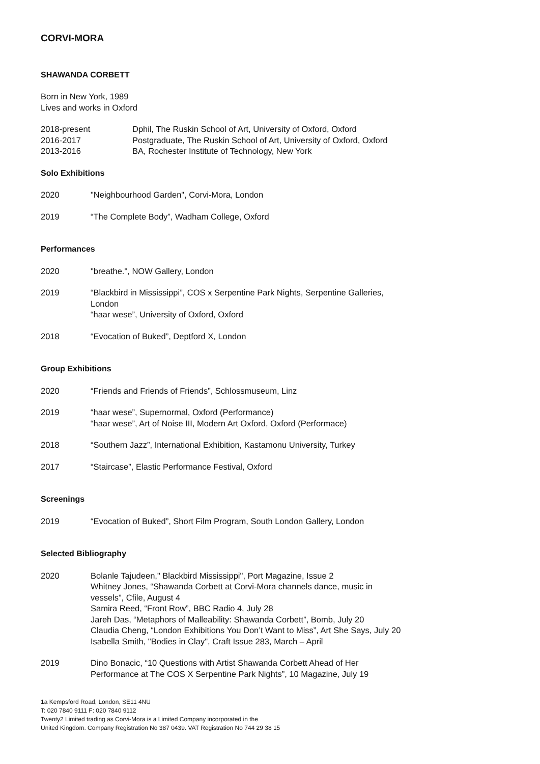CORVI-MORA
SHAWANDA CORBETT
Born in New York, 1989
Lives and works in Oxford
2018-present Dphil, The Ruskin School of Art, University of Oxford, Oxford
2016-2017 Postgraduate, The Ruskin School of Art, University of Oxford, Oxford
2013-2016 BA, Rochester Institute of Technology, New York
Solo Exhibitions
2020 "Neighbourhood Garden", Corvi-Mora, London
2019 “The Complete Body”, Wadham College, Oxford
Performances
2020 "breathe.", NOW Gallery, London
2019 “Blackbird in Mississippi”, COS x Serpentine Park Nights, Serpentine Galleries,
London
“haar wese”, University of Oxford, Oxford
2018 “Evocation of Buked”, Deptford X, London
Group Exhibitions
2020 “Friends and Friends of Friends”, Schlossmuseum, Linz
2019 “haar wese”, Supernormal, Oxford (Performance)
“haar wese”, Art of Noise III, Modern Art Oxford, Oxford (Performace)
2018 “Southern Jazz”, International Exhibition, Kastamonu University, Turkey
2017 “Staircase”, Elastic Performance Festival, Oxford
Screenings
2019 “Evocation of Buked”, Short Film Program, South London Gallery, London
Selected Bibliography
2020 Bolanle Tajudeen," Blackbird Mississippi", Port Magazine, Issue 2
Whitney Jones, “Shawanda Corbett at Corvi-Mora channels dance, music in
vessels”, Cfile, August 4
Samira Reed, “Front Row”, BBC Radio 4, July 28
Jareh Das, “Metaphors of Malleability: Shawanda Corbett”, Bomb, July 20
Claudia Cheng, “London Exhibitions You Don’t Want to Miss”, Art She Says, July 20
Isabella Smith, "Bodies in Clay", Craft Issue 283, March – April
2019 Dino Bonacic, “10 Questions with Artist Shawanda Corbett Ahead of Her
Performance at The COS X Serpentine Park Nights”, 10 Magazine, July 19
1a Kempsford Road, London, SE11 4NU
T: 020 7840 9111 F: 020 7840 9112
Twenty2 Limited trading as Corvi-Mora is a Limited Company incorporated in the
United Kingdom. Company Registration No 387 0439. VAT Registration No 744 29 38 15